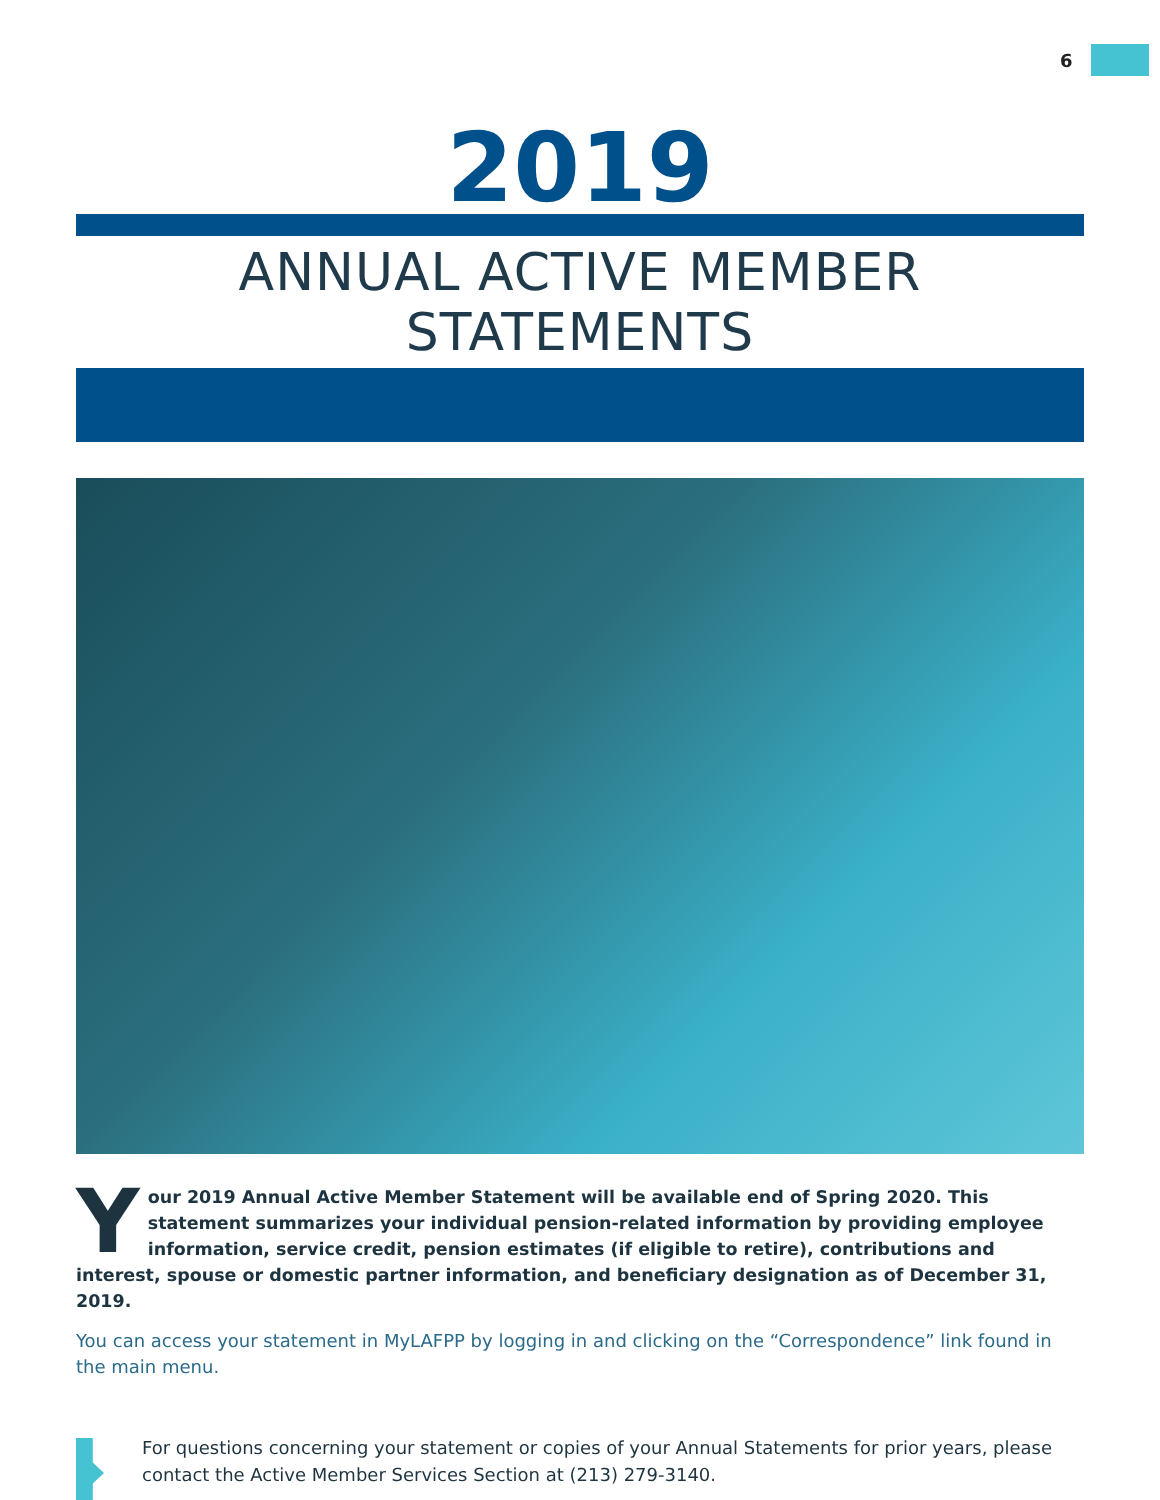6
2019
ANNUAL ACTIVE MEMBER STATEMENTS
Your 2019 Annual Active Member Statement will be available end of Spring 2020. This statement summarizes your individual pension-related information by providing employee information, service credit, pension estimates (if eligible to retire), contributions and interest, spouse or domestic partner information, and beneficiary designation as of December 31, 2019.
You can access your statement in MyLAFPP by logging in and clicking on the “Correspondence” link found in the main menu.
For questions concerning your statement or copies of your Annual Statements for prior years, please contact the Active Member Services Section at (213) 279-3140.